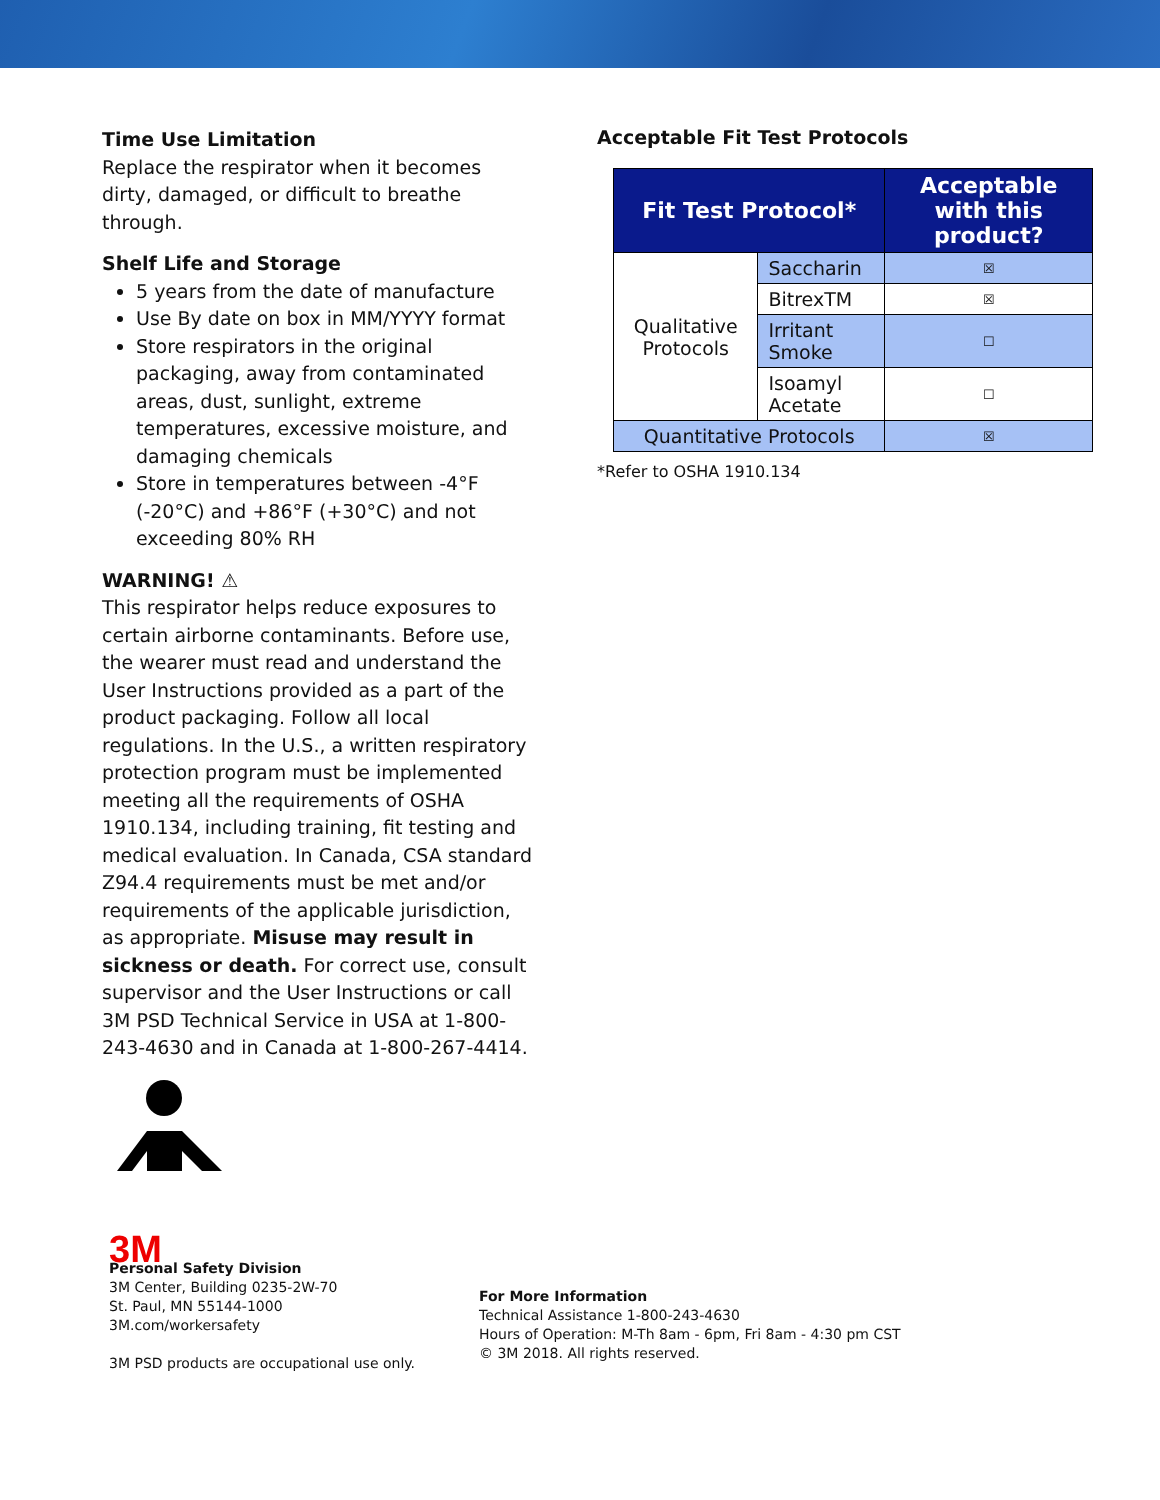Time Use Limitation
Replace the respirator when it becomes dirty, damaged, or difficult to breathe through.
Shelf Life and Storage
5 years from the date of manufacture
Use By date on box in MM/YYYY format
Store respirators in the original packaging, away from contaminated areas, dust, sunlight, extreme temperatures, excessive moisture, and damaging chemicals
Store in temperatures between -4°F (-20°C) and +86°F (+30°C) and not exceeding 80% RH
WARNING! ⚠
This respirator helps reduce exposures to certain airborne contaminants. Before use, the wearer must read and understand the User Instructions provided as a part of the product packaging. Follow all local regulations. In the U.S., a written respiratory protection program must be implemented meeting all the requirements of OSHA 1910.134, including training, fit testing and medical evaluation. In Canada, CSA standard Z94.4 requirements must be met and/or requirements of the applicable jurisdiction, as appropriate. Misuse may result in sickness or death. For correct use, consult supervisor and the User Instructions or call 3M PSD Technical Service in USA at 1-800-243-4630 and in Canada at 1-800-267-4414.
Acceptable Fit Test Protocols
| Fit Test Protocol* | | Acceptable with this product? |
| --- | --- | --- |
| Qualitative Protocols | Saccharin | ☒ |
| | BitrexTM | ☒ |
| | Irritant Smoke | ☐ |
| | Isoamyl Acetate | ☐ |
| Quantitative Protocols | | ☒ |
*Refer to OSHA 1910.134
3M
Personal Safety Division
3M Center, Building 0235-2W-70
St. Paul, MN 55144-1000
3M.com/workersafety
3M PSD products are occupational use only.
For More Information
Technical Assistance 1-800-243-4630
Hours of Operation: M-Th 8am - 6pm, Fri 8am - 4:30 pm CST
© 3M 2018. All rights reserved.